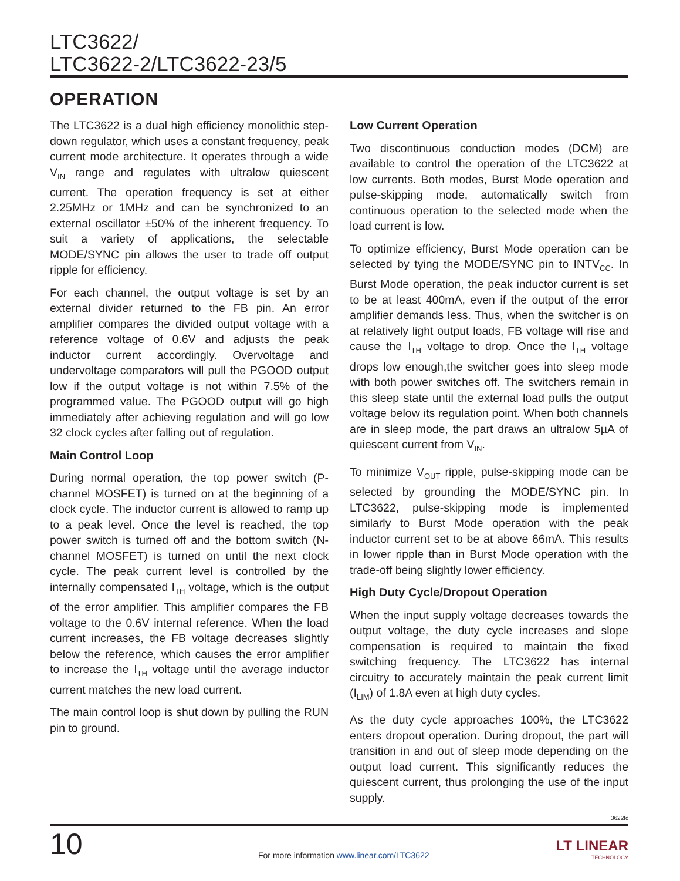LTC3622/
LTC3622-2/LTC3622-23/5
OPERATION
The LTC3622 is a dual high efficiency monolithic step-down regulator, which uses a constant frequency, peak current mode architecture. It operates through a wide V<sub>IN</sub> range and regulates with ultralow quiescent current. The operation frequency is set at either 2.25MHz or 1MHz and can be synchronized to an external oscillator ±50% of the inherent frequency. To suit a variety of applications, the selectable MODE/SYNC pin allows the user to trade off output ripple for efficiency.
For each channel, the output voltage is set by an external divider returned to the FB pin. An error amplifier compares the divided output voltage with a reference voltage of 0.6V and adjusts the peak inductor current accordingly. Overvoltage and undervoltage comparators will pull the PGOOD output low if the output voltage is not within 7.5% of the programmed value. The PGOOD output will go high immediately after achieving regulation and will go low 32 clock cycles after falling out of regulation.
Main Control Loop
During normal operation, the top power switch (P-channel MOSFET) is turned on at the beginning of a clock cycle. The inductor current is allowed to ramp up to a peak level. Once the level is reached, the top power switch is turned off and the bottom switch (N-channel MOSFET) is turned on until the next clock cycle. The peak current level is controlled by the internally compensated I<sub>TH</sub> voltage, which is the output of the error amplifier. This amplifier compares the FB voltage to the 0.6V internal reference. When the load current increases, the FB voltage decreases slightly below the reference, which causes the error amplifier to increase the I<sub>TH</sub> voltage until the average inductor current matches the new load current.
The main control loop is shut down by pulling the RUN pin to ground.
Low Current Operation
Two discontinuous conduction modes (DCM) are available to control the operation of the LTC3622 at low currents. Both modes, Burst Mode operation and pulse-skipping mode, automatically switch from continuous operation to the selected mode when the load current is low.
To optimize efficiency, Burst Mode operation can be selected by tying the MODE/SYNC pin to INTV<sub>CC</sub>. In Burst Mode operation, the peak inductor current is set to be at least 400mA, even if the output of the error amplifier demands less. Thus, when the switcher is on at relatively light output loads, FB voltage will rise and cause the I<sub>TH</sub> voltage to drop. Once the I<sub>TH</sub> voltage drops low enough,the switcher goes into sleep mode with both power switches off. The switchers remain in this sleep state until the external load pulls the output voltage below its regulation point. When both channels are in sleep mode, the part draws an ultralow 5µA of quiescent current from V<sub>IN</sub>.
To minimize V<sub>OUT</sub> ripple, pulse-skipping mode can be selected by grounding the MODE/SYNC pin. In LTC3622, pulse-skipping mode is implemented similarly to Burst Mode operation with the peak inductor current set to be at above 66mA. This results in lower ripple than in Burst Mode operation with the trade-off being slightly lower efficiency.
High Duty Cycle/Dropout Operation
When the input supply voltage decreases towards the output voltage, the duty cycle increases and slope compensation is required to maintain the fixed switching frequency. The LTC3622 has internal circuitry to accurately maintain the peak current limit (I<sub>LIM</sub>) of 1.8A even at high duty cycles.
As the duty cycle approaches 100%, the LTC3622 enters dropout operation. During dropout, the part will transition in and out of sleep mode depending on the output load current. This significantly reduces the quiescent current, thus prolonging the use of the input supply.
3622fc
10
For more information www.linear.com/LTC3622
LT LINEAR
TECHNOLOGY